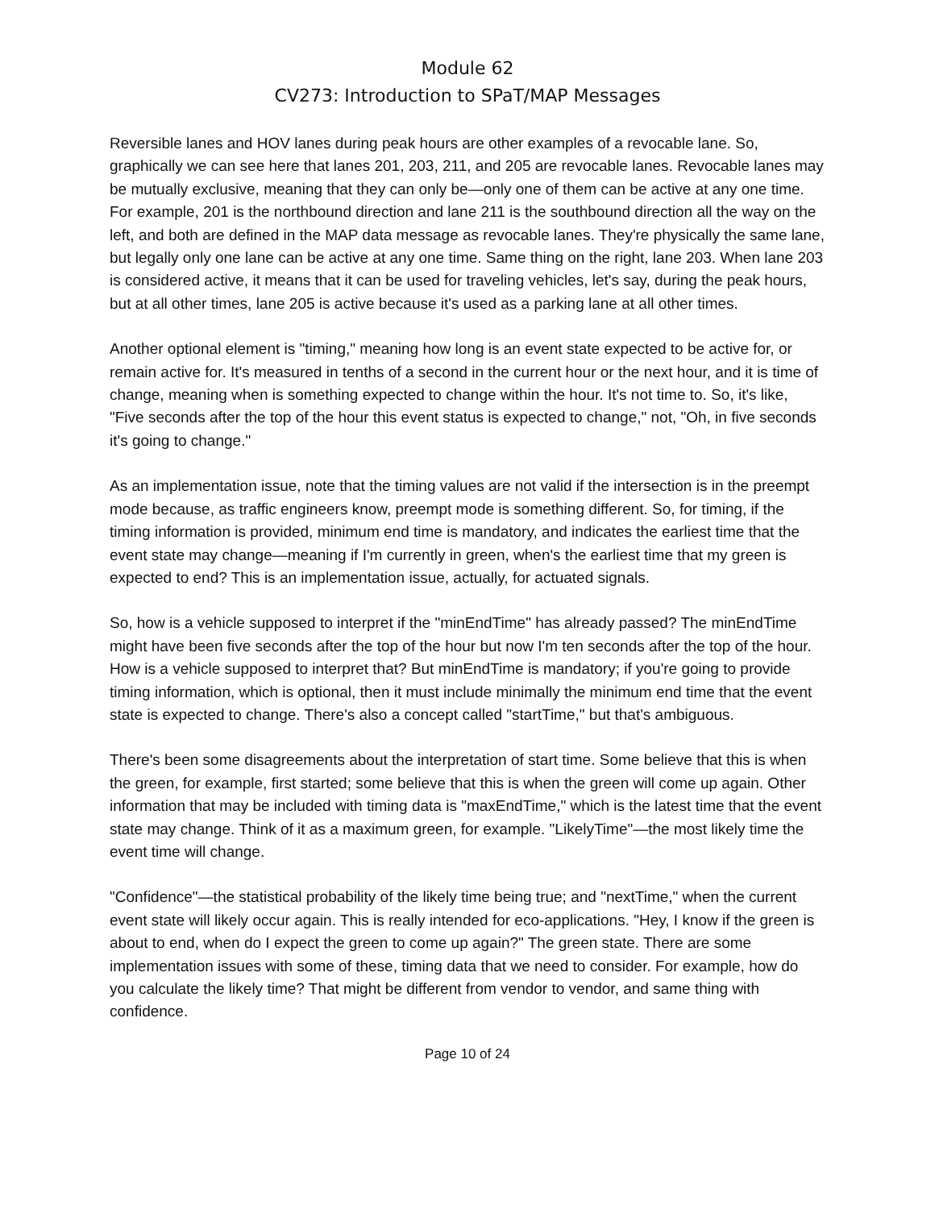Module 62
CV273: Introduction to SPaT/MAP Messages
Reversible lanes and HOV lanes during peak hours are other examples of a revocable lane. So, graphically we can see here that lanes 201, 203, 211, and 205 are revocable lanes. Revocable lanes may be mutually exclusive, meaning that they can only be—only one of them can be active at any one time. For example, 201 is the northbound direction and lane 211 is the southbound direction all the way on the left, and both are defined in the MAP data message as revocable lanes. They're physically the same lane, but legally only one lane can be active at any one time. Same thing on the right, lane 203. When lane 203 is considered active, it means that it can be used for traveling vehicles, let's say, during the peak hours, but at all other times, lane 205 is active because it's used as a parking lane at all other times.
Another optional element is "timing," meaning how long is an event state expected to be active for, or remain active for. It's measured in tenths of a second in the current hour or the next hour, and it is time of change, meaning when is something expected to change within the hour. It's not time to. So, it's like, "Five seconds after the top of the hour this event status is expected to change," not, "Oh, in five seconds it's going to change."
As an implementation issue, note that the timing values are not valid if the intersection is in the preempt mode because, as traffic engineers know, preempt mode is something different. So, for timing, if the timing information is provided, minimum end time is mandatory, and indicates the earliest time that the event state may change—meaning if I'm currently in green, when's the earliest time that my green is expected to end? This is an implementation issue, actually, for actuated signals.
So, how is a vehicle supposed to interpret if the "minEndTime" has already passed? The minEndTime might have been five seconds after the top of the hour but now I'm ten seconds after the top of the hour. How is a vehicle supposed to interpret that? But minEndTime is mandatory; if you're going to provide timing information, which is optional, then it must include minimally the minimum end time that the event state is expected to change. There's also a concept called "startTime," but that's ambiguous.
There's been some disagreements about the interpretation of start time. Some believe that this is when the green, for example, first started; some believe that this is when the green will come up again. Other information that may be included with timing data is "maxEndTime," which is the latest time that the event state may change. Think of it as a maximum green, for example. "LikelyTime"—the most likely time the event time will change.
"Confidence"—the statistical probability of the likely time being true; and "nextTime," when the current event state will likely occur again. This is really intended for eco-applications. "Hey, I know if the green is about to end, when do I expect the green to come up again?" The green state. There are some implementation issues with some of these, timing data that we need to consider. For example, how do you calculate the likely time? That might be different from vendor to vendor, and same thing with confidence.
Page 10 of 24